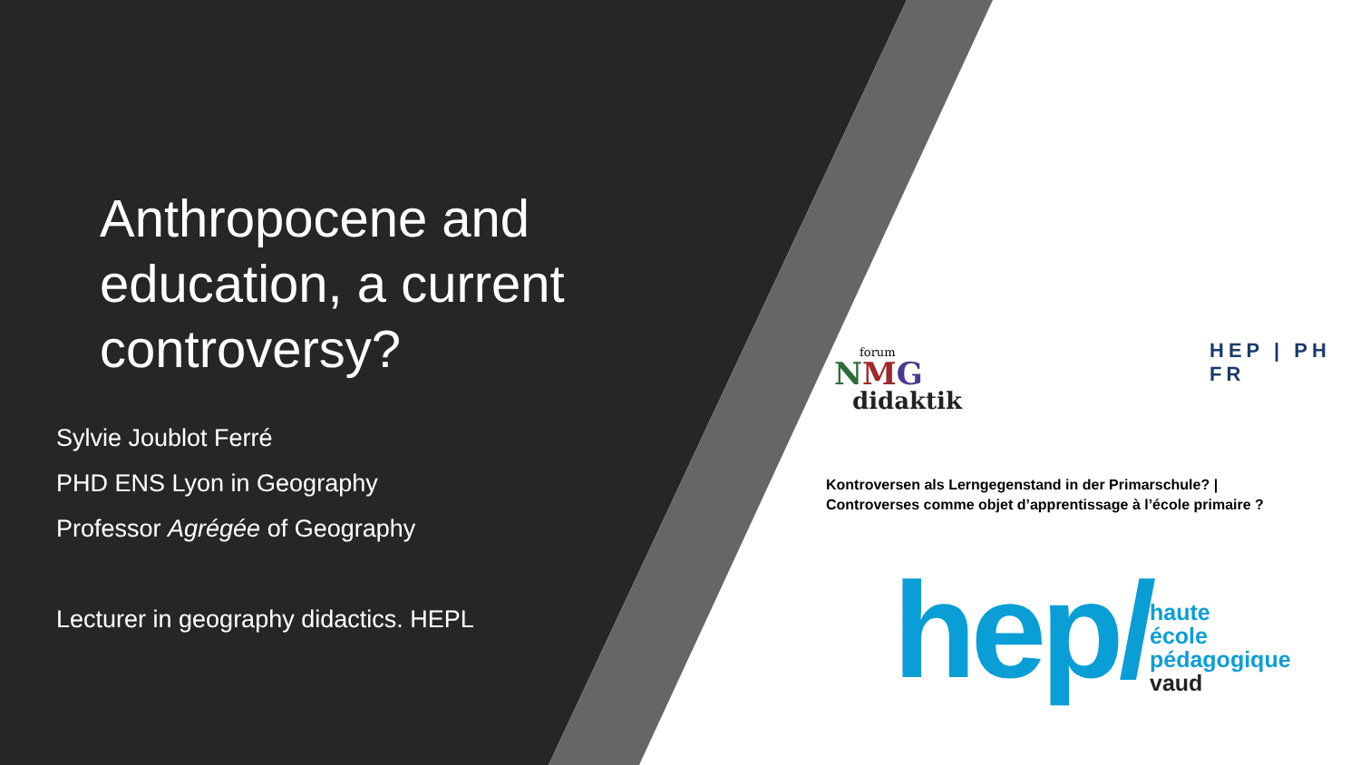Anthropocene and education, a current controversy?
Sylvie Joublot Ferré
PHD ENS Lyon in Geography
Professor Agrégée of Geography
Lecturer in geography didactics. HEPL
forum
NMG
didaktik
HEP | PH FR
Kontroversen als Lerngegenstand in der Primarschule? |
Controverses comme objet d’apprentissage à l’école primaire ?
hep/
haute
école
pédagogique
vaud